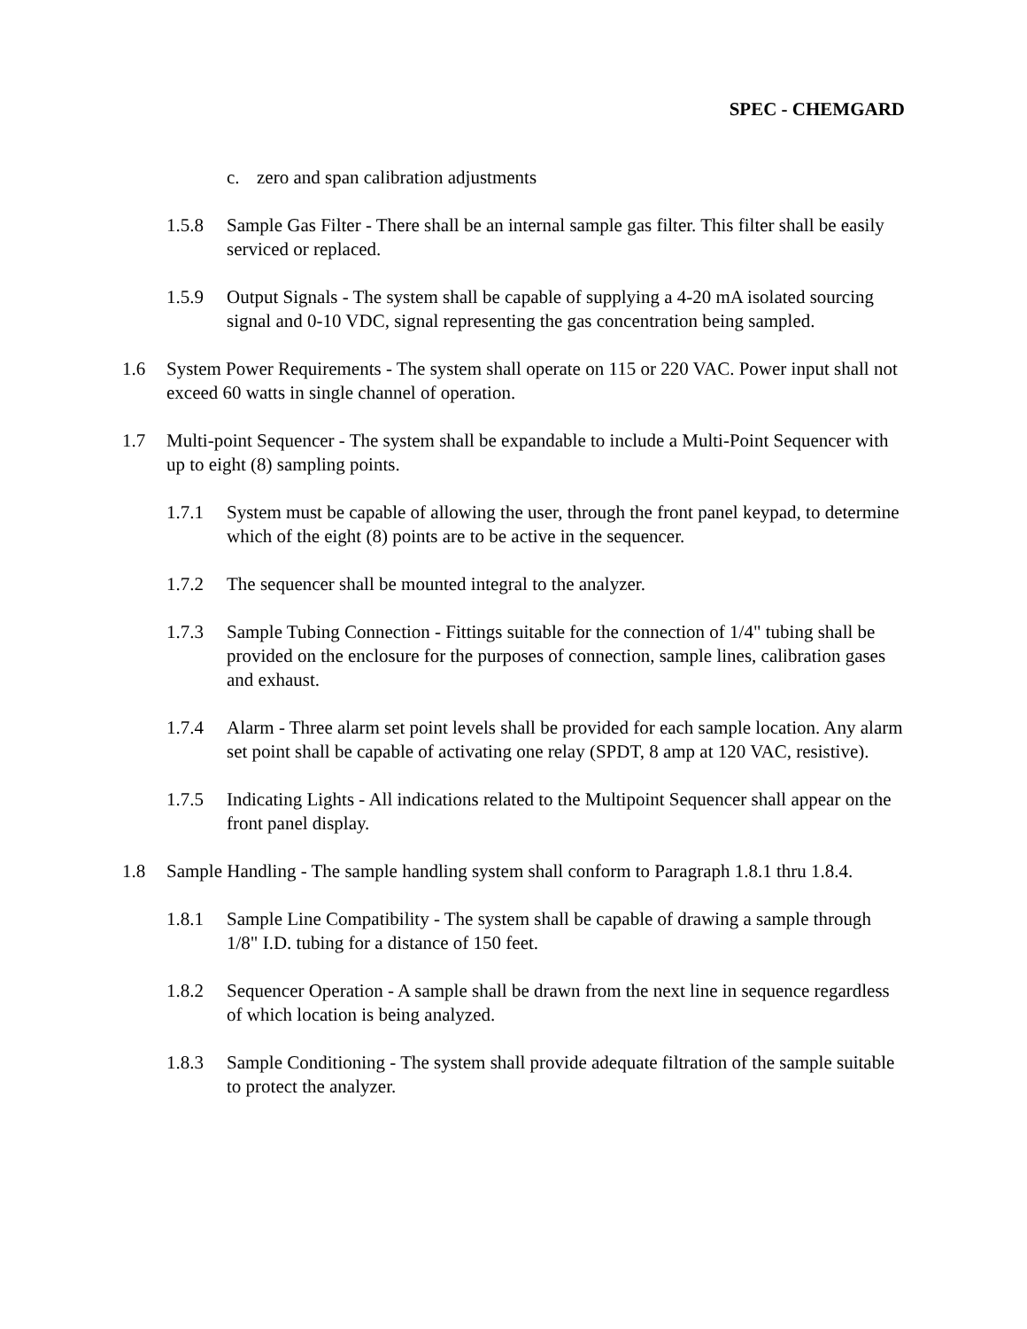SPEC - CHEMGARD
c. zero and span calibration adjustments
1.5.8 Sample Gas Filter - There shall be an internal sample gas filter. This filter shall be easily serviced or replaced.
1.5.9 Output Signals - The system shall be capable of supplying a 4-20 mA isolated sourcing signal and 0-10 VDC, signal representing the gas concentration being sampled.
1.6 System Power Requirements - The system shall operate on 115 or 220 VAC. Power input shall not exceed 60 watts in single channel of operation.
1.7 Multi-point Sequencer - The system shall be expandable to include a Multi-Point Sequencer with up to eight (8) sampling points.
1.7.1 System must be capable of allowing the user, through the front panel keypad, to determine which of the eight (8) points are to be active in the sequencer.
1.7.2 The sequencer shall be mounted integral to the analyzer.
1.7.3 Sample Tubing Connection - Fittings suitable for the connection of 1/4" tubing shall be provided on the enclosure for the purposes of connection, sample lines, calibration gases and exhaust.
1.7.4 Alarm - Three alarm set point levels shall be provided for each sample location. Any alarm set point shall be capable of activating one relay (SPDT, 8 amp at 120 VAC, resistive).
1.7.5 Indicating Lights - All indications related to the Multipoint Sequencer shall appear on the front panel display.
1.8 Sample Handling - The sample handling system shall conform to Paragraph 1.8.1 thru 1.8.4.
1.8.1 Sample Line Compatibility - The system shall be capable of drawing a sample through 1/8" I.D. tubing for a distance of 150 feet.
1.8.2 Sequencer Operation - A sample shall be drawn from the next line in sequence regardless of which location is being analyzed.
1.8.3 Sample Conditioning - The system shall provide adequate filtration of the sample suitable to protect the analyzer.